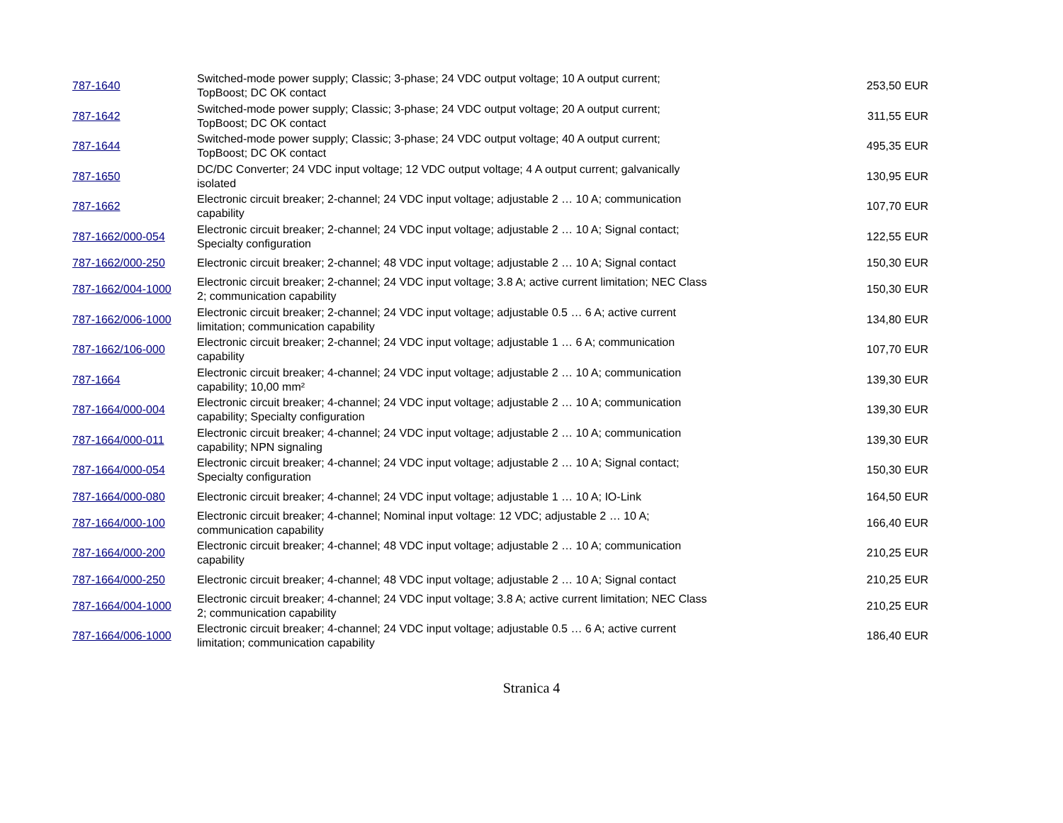| 787-1640 | Switched-mode power supply; Classic; 3-phase; 24 VDC output voltage; 10 A output current; TopBoost; DC OK contact | 253,50 EUR |
| 787-1642 | Switched-mode power supply; Classic; 3-phase; 24 VDC output voltage; 20 A output current; TopBoost; DC OK contact | 311,55 EUR |
| 787-1644 | Switched-mode power supply; Classic; 3-phase; 24 VDC output voltage; 40 A output current; TopBoost; DC OK contact | 495,35 EUR |
| 787-1650 | DC/DC Converter; 24 VDC input voltage; 12 VDC output voltage; 4 A output current; galvanically isolated | 130,95 EUR |
| 787-1662 | Electronic circuit breaker; 2-channel; 24 VDC input voltage; adjustable 2 … 10 A; communication capability | 107,70 EUR |
| 787-1662/000-054 | Electronic circuit breaker; 2-channel; 24 VDC input voltage; adjustable 2 … 10 A; Signal contact; Specialty configuration | 122,55 EUR |
| 787-1662/000-250 | Electronic circuit breaker; 2-channel; 48 VDC input voltage; adjustable 2 … 10 A; Signal contact | 150,30 EUR |
| 787-1662/004-1000 | Electronic circuit breaker; 2-channel; 24 VDC input voltage; 3.8 A; active current limitation; NEC Class 2; communication capability | 150,30 EUR |
| 787-1662/006-1000 | Electronic circuit breaker; 2-channel; 24 VDC input voltage; adjustable 0.5 … 6 A; active current limitation; communication capability | 134,80 EUR |
| 787-1662/106-000 | Electronic circuit breaker; 2-channel; 24 VDC input voltage; adjustable 1 … 6 A; communication capability | 107,70 EUR |
| 787-1664 | Electronic circuit breaker; 4-channel; 24 VDC input voltage; adjustable 2 … 10 A; communication capability; 10,00 mm² | 139,30 EUR |
| 787-1664/000-004 | Electronic circuit breaker; 4-channel; 24 VDC input voltage; adjustable 2 … 10 A; communication capability; Specialty configuration | 139,30 EUR |
| 787-1664/000-011 | Electronic circuit breaker; 4-channel; 24 VDC input voltage; adjustable 2 … 10 A; communication capability; NPN signaling | 139,30 EUR |
| 787-1664/000-054 | Electronic circuit breaker; 4-channel; 24 VDC input voltage; adjustable 2 … 10 A; Signal contact; Specialty configuration | 150,30 EUR |
| 787-1664/000-080 | Electronic circuit breaker; 4-channel; 24 VDC input voltage; adjustable 1 … 10 A; IO-Link | 164,50 EUR |
| 787-1664/000-100 | Electronic circuit breaker; 4-channel; Nominal input voltage: 12 VDC; adjustable 2 … 10 A; communication capability | 166,40 EUR |
| 787-1664/000-200 | Electronic circuit breaker; 4-channel; 48 VDC input voltage; adjustable 2 … 10 A; communication capability | 210,25 EUR |
| 787-1664/000-250 | Electronic circuit breaker; 4-channel; 48 VDC input voltage; adjustable 2 … 10 A; Signal contact | 210,25 EUR |
| 787-1664/004-1000 | Electronic circuit breaker; 4-channel; 24 VDC input voltage; 3.8 A; active current limitation; NEC Class 2; communication capability | 210,25 EUR |
| 787-1664/006-1000 | Electronic circuit breaker; 4-channel; 24 VDC input voltage; adjustable 0.5 … 6 A; active current limitation; communication capability | 186,40 EUR |
Stranica 4